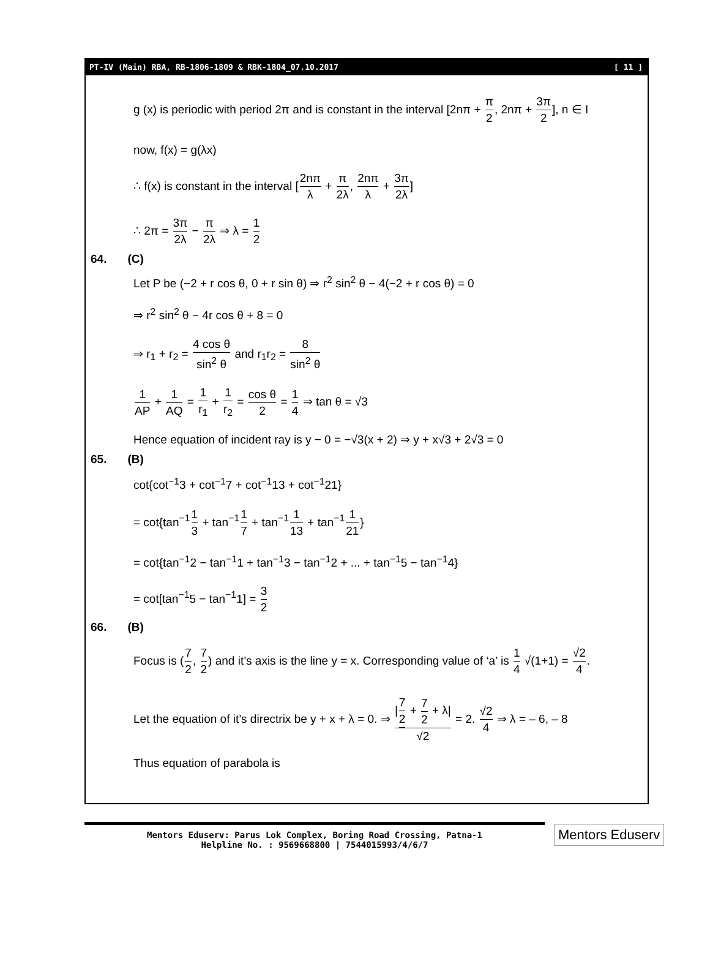PT-IV (Main) RBA, RB-1806-1809 & RBK-1804_07.10.2017 [ 11 ]
g (x) is periodic with period 2π and is constant in the interval [2nπ + π 2, 2nπ + 3π 2], n ∈ I
now, f(x) = g(λx)
∴ f(x) is constant in the interval [2nπ λ + π 2λ, 2nπ λ + 3π 2λ]
∴ 2π = 3π 2λ − π 2λ ⇒ λ = 1 2
64. (C)
Let P be (−2 + r cos θ, 0 + r sin θ) ⇒ r<sup>2</sup> sin<sup>2</sup> θ − 4(−2 + r cos θ) = 0
⇒ r<sup>2</sup> sin<sup>2</sup> θ − 4r cos θ + 8 = 0
⇒ r<sub>1</sub> + r<sub>2</sub> = 4 cos θ sin<sup>2</sup> θ and r<sub>1</sub>r<sub>2</sub> = 8 sin<sup>2</sup> θ
1 AP + 1 AQ = 1 r<sub>1</sub> + 1 r<sub>2</sub> = cos θ 2 = 1 4 ⇒ tan θ = √3
Hence equation of incident ray is y − 0 = −√3(x + 2) ⇒ y + x√3 + 2√3 = 0
65. (B)
cot{cot<sup>−1</sup>3 + cot<sup>−1</sup>7 + cot<sup>−1</sup>13 + cot<sup>−1</sup>21}
= cot{tan<sup>−1</sup>1 3 + tan<sup>−1</sup>1 7 + tan<sup>−1</sup>1 13 + tan<sup>−1</sup>1 21}
= cot{tan<sup>−1</sup>2 − tan<sup>−1</sup>1 + tan<sup>−1</sup>3 − tan<sup>−1</sup>2 + ... + tan<sup>−1</sup>5 − tan<sup>−1</sup>4}
= cot[tan<sup>−1</sup>5 − tan<sup>−1</sup>1] = 3 2
66. (B)
Focus is (7 2, 7 2) and it’s axis is the line y = x. Corresponding value of ‘a’ is 1 4 √(1+1) = √2 4.
Let the equation of it’s directrix be y + x + λ = 0. ⇒ |7 2 + 7 2 + λ| √2 = 2. √2 4 ⇒ λ = – 6, – 8
Thus equation of parabola is
Mentors Eduserv: Parus Lok Complex, Boring Road Crossing, Patna-1
Helpline No. : 9569668800 | 7544015993/4/6/7
Mentors Eduserv